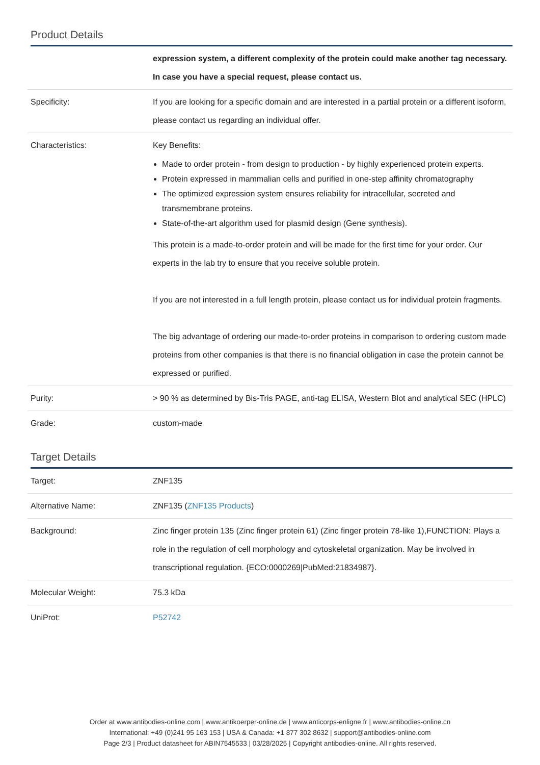Product Details
| | expression system, a different complexity of the protein could make another tag necessary. In case you have a special request, please contact us. |
| Specificity: | If you are looking for a specific domain and are interested in a partial protein or a different isoform, please contact us regarding an individual offer. |
| Characteristics: | Key Benefits: Made to order protein - from design to production - by highly experienced protein experts. Protein expressed in mammalian cells and purified in one-step affinity chromatography The optimized expression system ensures reliability for intracellular, secreted and transmembrane proteins. State-of-the-art algorithm used for plasmid design (Gene synthesis). This protein is a made-to-order protein and will be made for the first time for your order. Our experts in the lab try to ensure that you receive soluble protein. If you are not interested in a full length protein, please contact us for individual protein fragments. The big advantage of ordering our made-to-order proteins in comparison to ordering custom made proteins from other companies is that there is no financial obligation in case the protein cannot be expressed or purified. |
| Purity: | > 90 % as determined by Bis-Tris PAGE, anti-tag ELISA, Western Blot and analytical SEC (HPLC) |
| Grade: | custom-made |
Target Details
| Target: | ZNF135 |
| Alternative Name: | ZNF135 ( ZNF135 Products ) |
| Background: | Zinc finger protein 135 (Zinc finger protein 61) (Zinc finger protein 78-like 1),FUNCTION: Plays a role in the regulation of cell morphology and cytoskeletal organization. May be involved in transcriptional regulation. {ECO:0000269/PubMed:21834987}. |
| Molecular Weight: | 75.3 kDa |
| UniProt: | P52742 |
Order at www.antibodies-online.com | www.antikoerper-online.de | www.anticorps-enligne.fr | www.antibodies-online.cn
International: +49 (0)241 95 163 153 | USA & Canada: +1 877 302 8632 | support@antibodies-online.com
Page 2/3 | Product datasheet for ABIN7545533 | 03/28/2025 | Copyright antibodies-online. All rights reserved.